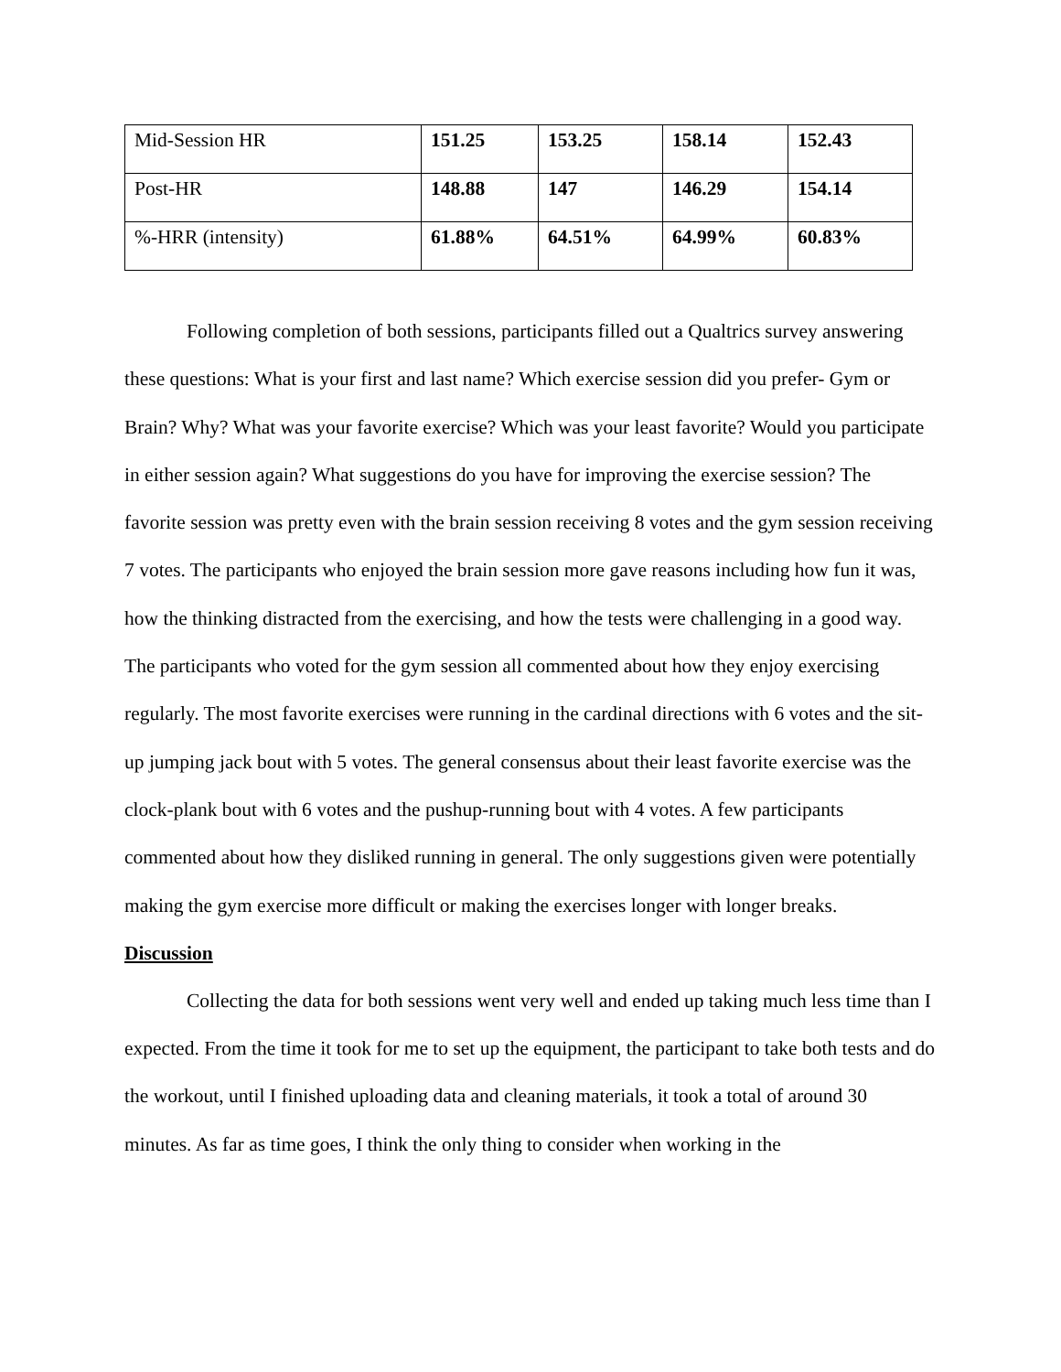| Mid-Session HR | 151.25 | 153.25 | 158.14 | 152.43 |
| Post-HR | 148.88 | 147 | 146.29 | 154.14 |
| %-HRR (intensity) | 61.88% | 64.51% | 64.99% | 60.83% |
Following completion of both sessions, participants filled out a Qualtrics survey answering these questions: What is your first and last name? Which exercise session did you prefer- Gym or Brain? Why? What was your favorite exercise? Which was your least favorite? Would you participate in either session again? What suggestions do you have for improving the exercise session? The favorite session was pretty even with the brain session receiving 8 votes and the gym session receiving 7 votes. The participants who enjoyed the brain session more gave reasons including how fun it was, how the thinking distracted from the exercising, and how the tests were challenging in a good way. The participants who voted for the gym session all commented about how they enjoy exercising regularly. The most favorite exercises were running in the cardinal directions with 6 votes and the sit-up jumping jack bout with 5 votes. The general consensus about their least favorite exercise was the clock-plank bout with 6 votes and the pushup-running bout with 4 votes. A few participants commented about how they disliked running in general. The only suggestions given were potentially making the gym exercise more difficult or making the exercises longer with longer breaks.
Discussion
Collecting the data for both sessions went very well and ended up taking much less time than I expected. From the time it took for me to set up the equipment, the participant to take both tests and do the workout, until I finished uploading data and cleaning materials, it took a total of around 30 minutes. As far as time goes, I think the only thing to consider when working in the